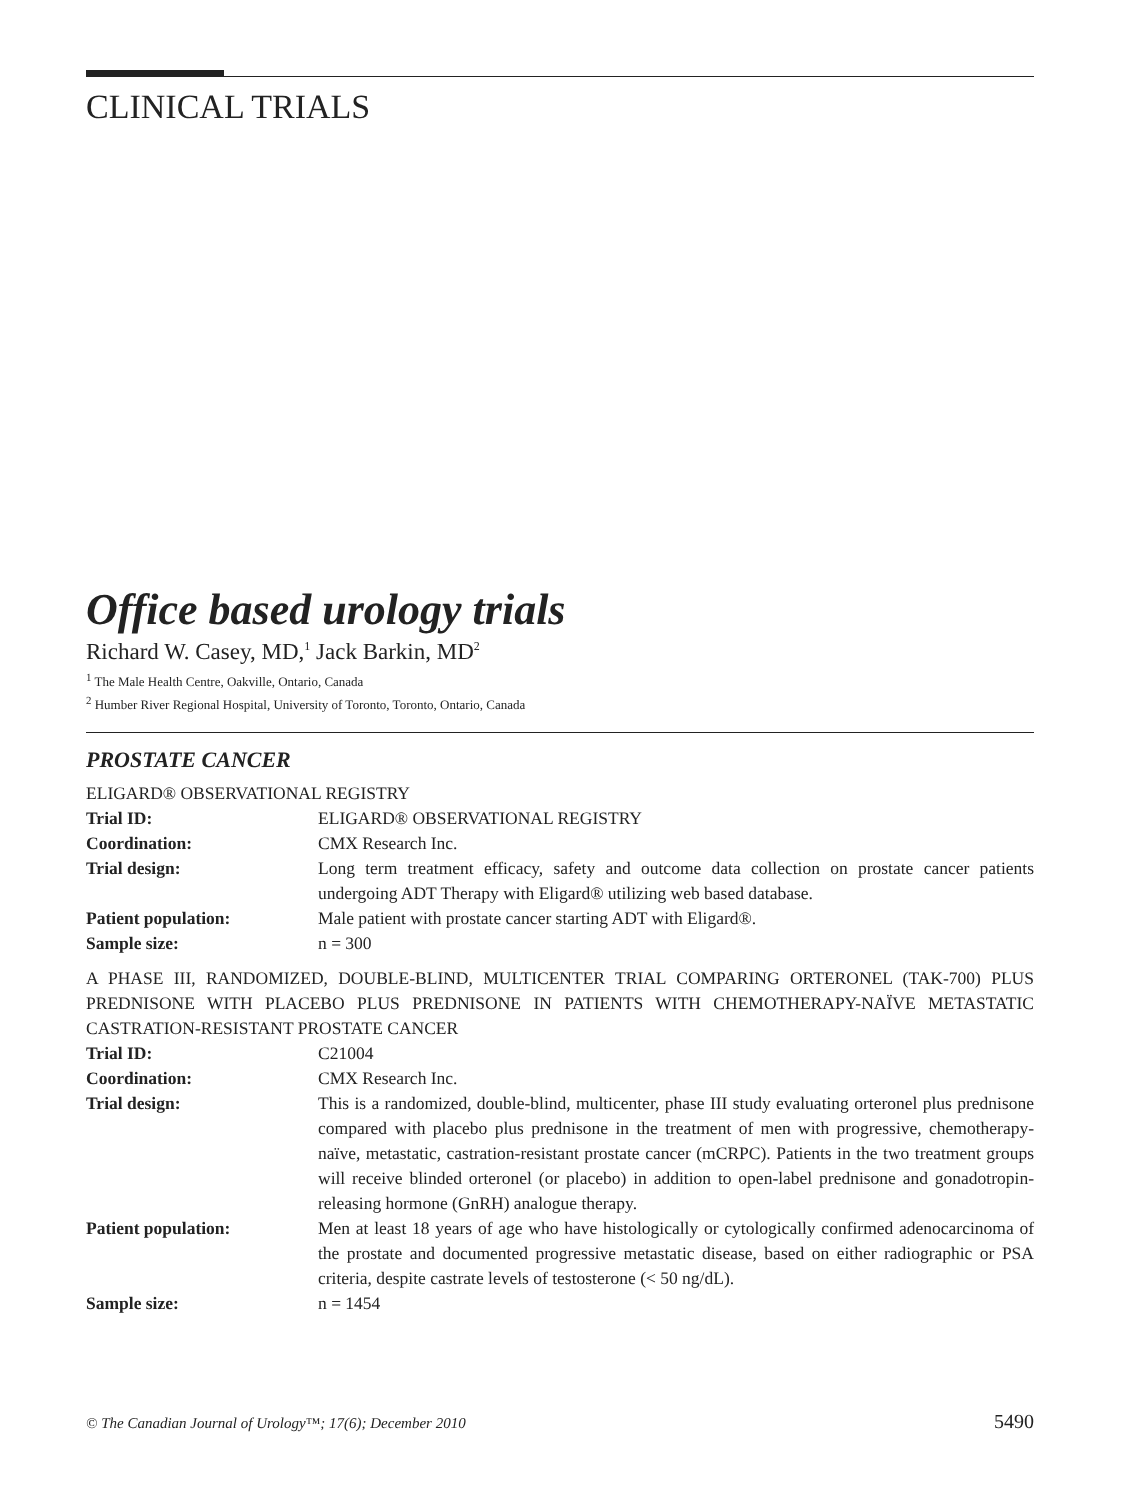CLINICAL TRIALS
Office based urology trials
Richard W. Casey, MD,<sup>1</sup> Jack Barkin, MD<sup>2</sup>
<sup>1</sup> The Male Health Centre, Oakville, Ontario, Canada
<sup>2</sup> Humber River Regional Hospital, University of Toronto, Toronto, Ontario, Canada
PROSTATE CANCER
ELIGARD® OBSERVATIONAL REGISTRY
| Trial ID: | ELIGARD® OBSERVATIONAL REGISTRY |
| Coordination: | CMX Research Inc. |
| Trial design: | Long term treatment efficacy, safety and outcome data collection on prostate cancer patients undergoing ADT Therapy with Eligard® utilizing web based database. |
| Patient population: | Male patient with prostate cancer starting ADT with Eligard®. |
| Sample size: | n = 300 |
A PHASE III, RANDOMIZED, DOUBLE-BLIND, MULTICENTER TRIAL COMPARING ORTERONEL (TAK-700) PLUS PREDNISONE WITH PLACEBO PLUS PREDNISONE IN PATIENTS WITH CHEMOTHERAPY-NAÏVE METASTATIC CASTRATION-RESISTANT PROSTATE CANCER
| Trial ID: | C21004 |
| Coordination: | CMX Research Inc. |
| Trial design: | This is a randomized, double-blind, multicenter, phase III study evaluating orteronel plus prednisone compared with placebo plus prednisone in the treatment of men with progressive, chemotherapy-naïve, metastatic, castration-resistant prostate cancer (mCRPC). Patients in the two treatment groups will receive blinded orteronel (or placebo) in addition to open-label prednisone and gonadotropin-releasing hormone (GnRH) analogue therapy. |
| Patient population: | Men at least 18 years of age who have histologically or cytologically confirmed adenocarcinoma of the prostate and documented progressive metastatic disease, based on either radiographic or PSA criteria, despite castrate levels of testosterone (< 50 ng/dL). |
| Sample size: | n = 1454 |
© The Canadian Journal of Urology™; 17(6); December 2010 5490